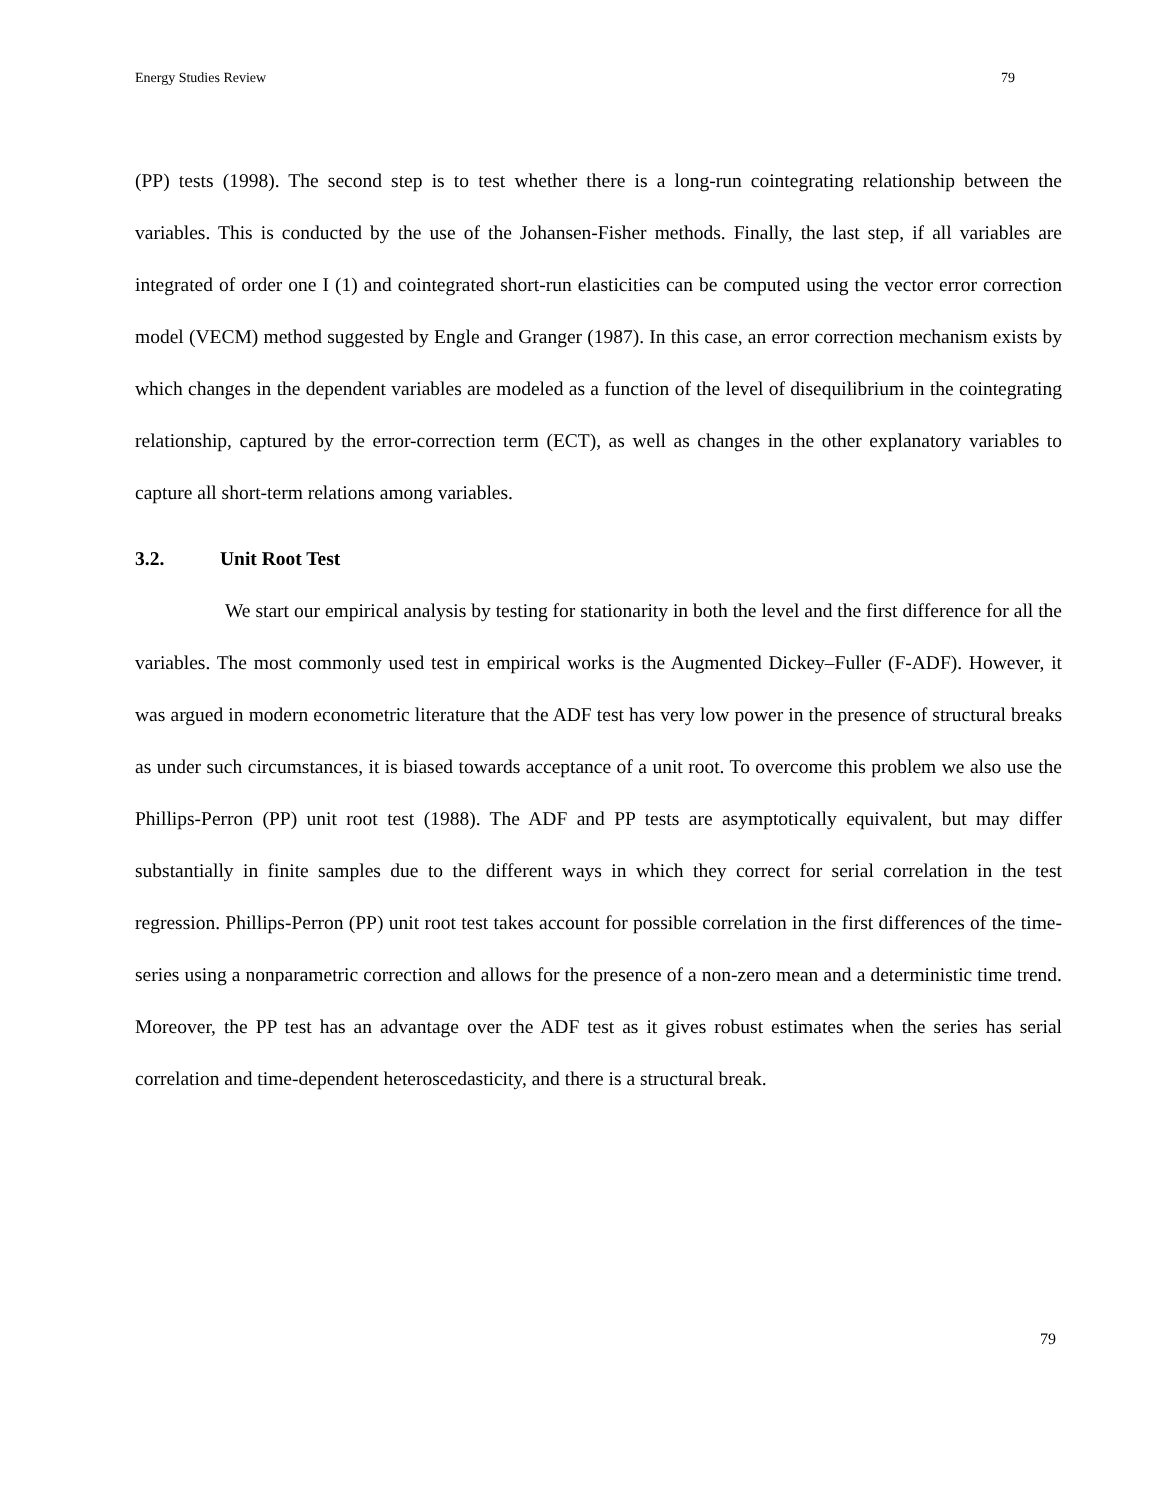Energy Studies Review 79
(PP) tests (1998). The second step is to test whether there is a long-run cointegrating relationship between the variables. This is conducted by the use of the Johansen-Fisher methods. Finally, the last step, if all variables are integrated of order one I (1) and cointegrated short-run elasticities can be computed using the vector error correction model (VECM) method suggested by Engle and Granger (1987). In this case, an error correction mechanism exists by which changes in the dependent variables are modeled as a function of the level of disequilibrium in the cointegrating relationship, captured by the error-correction term (ECT), as well as changes in the other explanatory variables to capture all short-term relations among variables.
3.2. Unit Root Test
We start our empirical analysis by testing for stationarity in both the level and the first difference for all the variables. The most commonly used test in empirical works is the Augmented Dickey–Fuller (F-ADF). However, it was argued in modern econometric literature that the ADF test has very low power in the presence of structural breaks as under such circumstances, it is biased towards acceptance of a unit root. To overcome this problem we also use the Phillips-Perron (PP) unit root test (1988). The ADF and PP tests are asymptotically equivalent, but may differ substantially in finite samples due to the different ways in which they correct for serial correlation in the test regression. Phillips-Perron (PP) unit root test takes account for possible correlation in the first differences of the time-series using a nonparametric correction and allows for the presence of a non-zero mean and a deterministic time trend. Moreover, the PP test has an advantage over the ADF test as it gives robust estimates when the series has serial correlation and time-dependent heteroscedasticity, and there is a structural break.
79